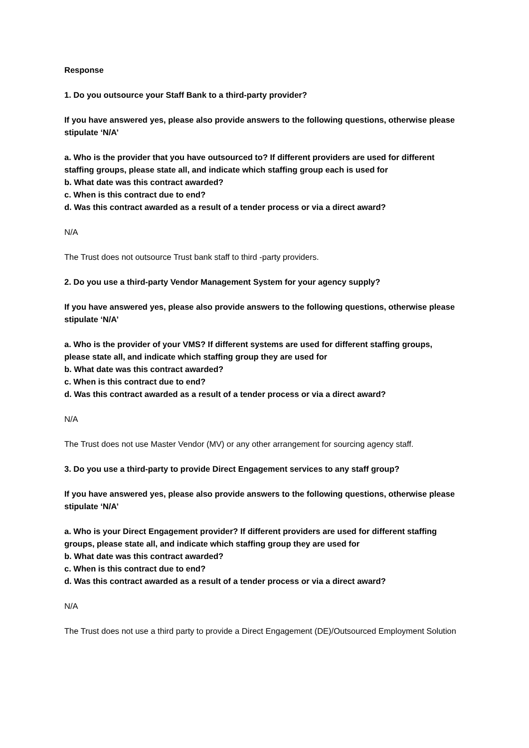Response
1. Do you outsource your Staff Bank to a third-party provider?
If you have answered yes, please also provide answers to the following questions, otherwise please stipulate ‘N/A’
a. Who is the provider that you have outsourced to? If different providers are used for different staffing groups, please state all, and indicate which staffing group each is used for
b. What date was this contract awarded?
c. When is this contract due to end?
d. Was this contract awarded as a result of a tender process or via a direct award?
N/A
The Trust does not outsource Trust bank staff to third -party providers.
2. Do you use a third-party Vendor Management System for your agency supply?
If you have answered yes, please also provide answers to the following questions, otherwise please stipulate ‘N/A’
a. Who is the provider of your VMS? If different systems are used for different staffing groups, please state all, and indicate which staffing group they are used for
b. What date was this contract awarded?
c. When is this contract due to end?
d. Was this contract awarded as a result of a tender process or via a direct award?
N/A
The Trust does not use Master Vendor (MV) or any other arrangement for sourcing agency staff.
3. Do you use a third-party to provide Direct Engagement services to any staff group?
If you have answered yes, please also provide answers to the following questions, otherwise please stipulate ‘N/A’
a. Who is your Direct Engagement provider? If different providers are used for different staffing groups, please state all, and indicate which staffing group they are used for
b. What date was this contract awarded?
c. When is this contract due to end?
d. Was this contract awarded as a result of a tender process or via a direct award?
N/A
The Trust does not use a third party to provide a Direct Engagement (DE)/Outsourced Employment Solution